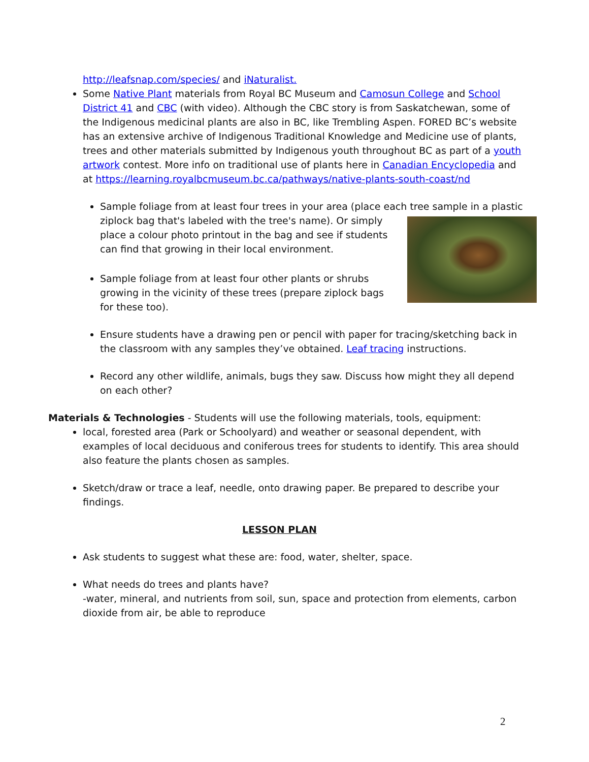http://leafsnap.com/species/ and iNaturalist.
Some Native Plant materials from Royal BC Museum and Camosun College and School District 41 and CBC (with video). Although the CBC story is from Saskatchewan, some of the Indigenous medicinal plants are also in BC, like Trembling Aspen. FORED BC’s website has an extensive archive of Indigenous Traditional Knowledge and Medicine use of plants, trees and other materials submitted by Indigenous youth throughout BC as part of a youth artwork contest. More info on traditional use of plants here in Canadian Encyclopedia and at https://learning.royalbcmuseum.bc.ca/pathways/native-plants-south-coast/nd
Sample foliage from at least four trees in your area (place each tree sample in a plastic ziplock bag that's labeled with the tree's name). Or simply place a colour photo printout in the bag and see if students can find that growing in their local environment.
Sample foliage from at least four other plants or shrubs growing in the vicinity of these trees (prepare ziplock bags for these too).
Ensure students have a drawing pen or pencil with paper for tracing/sketching back in the classroom with any samples they’ve obtained. Leaf tracing instructions.
Record any other wildlife, animals, bugs they saw. Discuss how might they all depend on each other?
Materials & Technologies - Students will use the following materials, tools, equipment:
local, forested area (Park or Schoolyard) and weather or seasonal dependent, with examples of local deciduous and coniferous trees for students to identify. This area should also feature the plants chosen as samples.
Sketch/draw or trace a leaf, needle, onto drawing paper. Be prepared to describe your findings.
LESSON PLAN
Ask students to suggest what these are: food, water, shelter, space.
What needs do trees and plants have?
-water, mineral, and nutrients from soil, sun, space and protection from elements, carbon dioxide from air, be able to reproduce
2